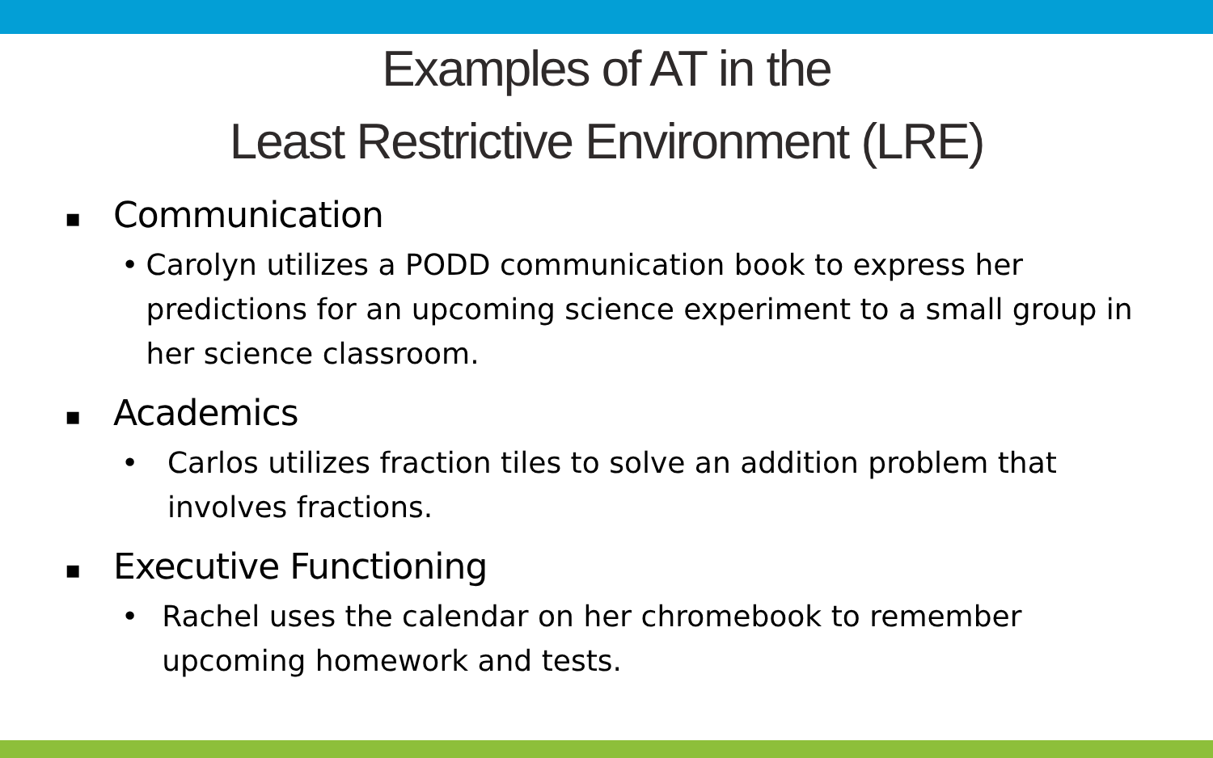Examples of AT in the
Least Restrictive Environment (LRE)
▪ Communication
• Carolyn utilizes a PODD communication book to express her predictions for an upcoming science experiment to a small group in her science classroom.
▪ Academics
• Carlos utilizes fraction tiles to solve an addition problem that involves fractions.
▪ Executive Functioning
• Rachel uses the calendar on her chromebook to remember upcoming homework and tests.